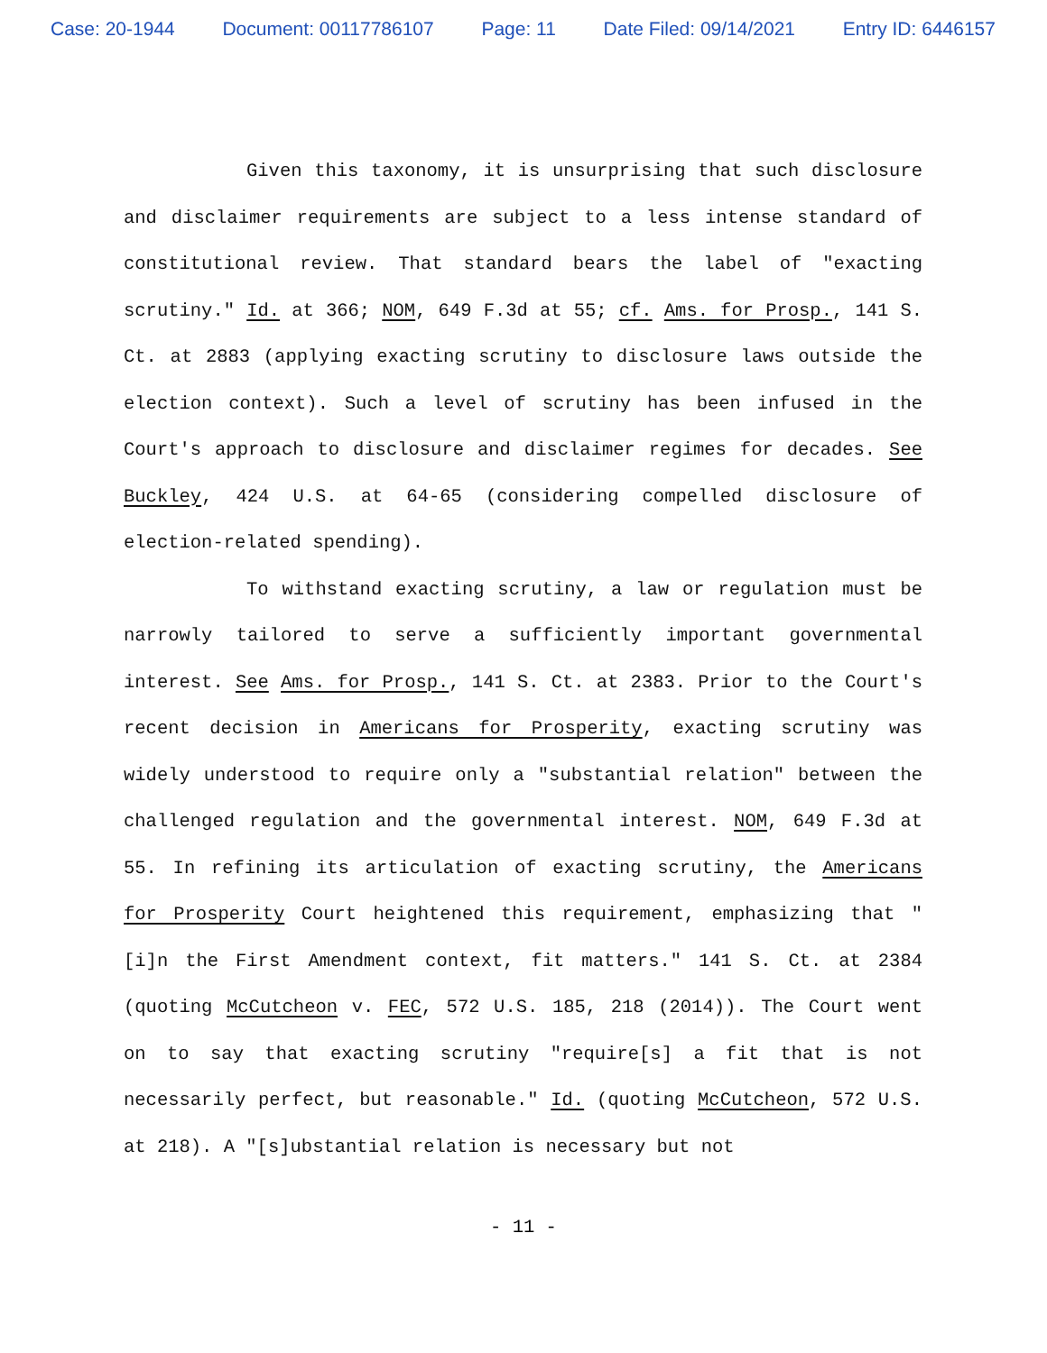Case: 20-1944 Document: 00117786107 Page: 11 Date Filed: 09/14/2021 Entry ID: 6446157
Given this taxonomy, it is unsurprising that such disclosure and disclaimer requirements are subject to a less intense standard of constitutional review. That standard bears the label of "exacting scrutiny." Id. at 366; NOM, 649 F.3d at 55; cf. Ams. for Prosp., 141 S. Ct. at 2883 (applying exacting scrutiny to disclosure laws outside the election context). Such a level of scrutiny has been infused in the Court's approach to disclosure and disclaimer regimes for decades. See Buckley, 424 U.S. at 64-65 (considering compelled disclosure of election-related spending).
To withstand exacting scrutiny, a law or regulation must be narrowly tailored to serve a sufficiently important governmental interest. See Ams. for Prosp., 141 S. Ct. at 2383. Prior to the Court's recent decision in Americans for Prosperity, exacting scrutiny was widely understood to require only a "substantial relation" between the challenged regulation and the governmental interest. NOM, 649 F.3d at 55. In refining its articulation of exacting scrutiny, the Americans for Prosperity Court heightened this requirement, emphasizing that "[i]n the First Amendment context, fit matters." 141 S. Ct. at 2384 (quoting McCutcheon v. FEC, 572 U.S. 185, 218 (2014)). The Court went on to say that exacting scrutiny "require[s] a fit that is not necessarily perfect, but reasonable." Id. (quoting McCutcheon, 572 U.S. at 218). A "[s]ubstantial relation is necessary but not
- 11 -